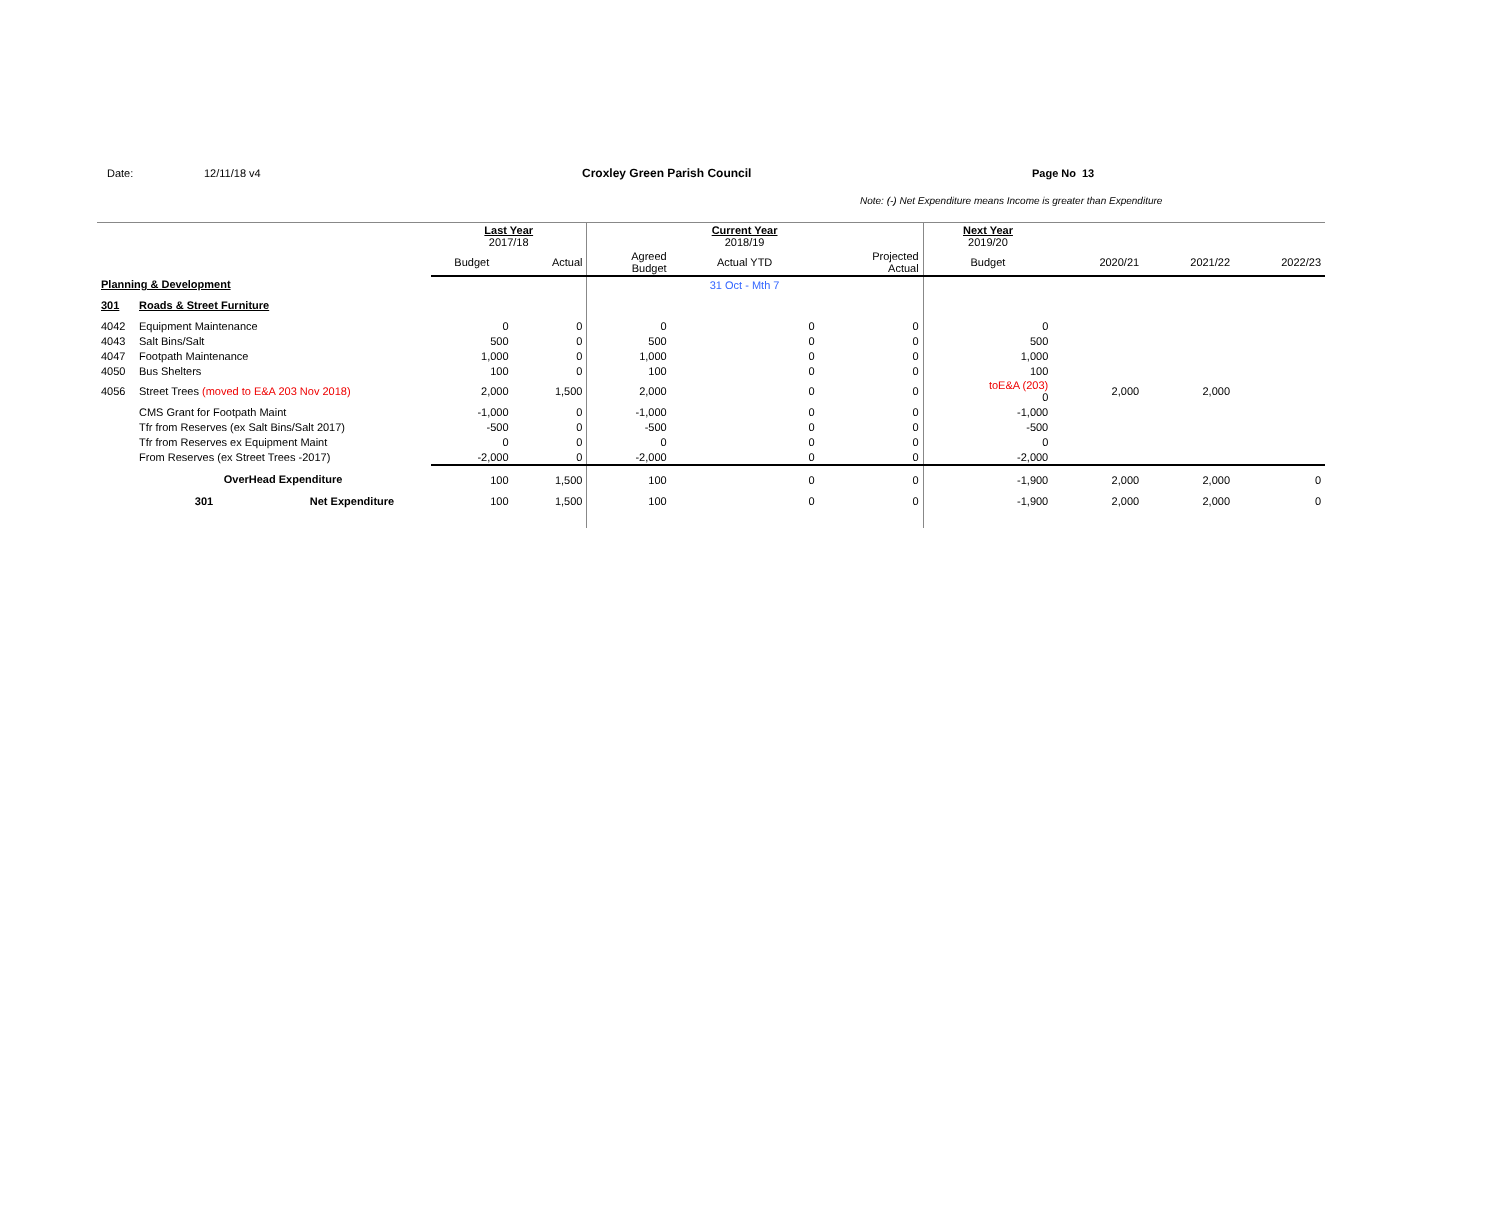Date: 12/11/18 v4 Croxley Green Parish Council Page No 13
Note: (-) Net Expenditure means Income is greater than Expenditure
| | | | Last Year 2017/18 | | | Current Year 2018/19 | | Next Year 2019/20 | | | |
| | | | Budget | Actual | Agreed Budget | Actual YTD | Projected Actual | Budget | 2020/21 | 2021/22 | 2022/23 |
| Planning & Development | | | | | | 31 Oct - Mth 7 | | | | | |
| 301 | Roads & Street Furniture | | | | | | | | | | |
| 4042 | Equipment Maintenance | | 0 | 0 | 0 | 0 | 0 | 0 | | | |
| 4043 | Salt Bins/Salt | | 500 | 0 | 500 | 0 | 0 | 500 | | | |
| 4047 | Footpath Maintenance | | 1,000 | 0 | 1,000 | 0 | 0 | 1,000 | | | |
| 4050 | Bus Shelters | | 100 | 0 | 100 | 0 | 0 | 100 | | | |
| 4056 | Street Trees (moved to E&A 203 Nov 2018) | | 2,000 | 1,500 | 2,000 | 0 | 0 | toE&A (203) 0 | 2,000 | 2,000 | |
| | CMS Grant for Footpath Maint | | -1,000 | 0 | -1,000 | 0 | 0 | -1,000 | | | |
| | Tfr from Reserves (ex Salt Bins/Salt 2017) | | -500 | 0 | -500 | 0 | 0 | -500 | | | |
| | Tfr from Reserves ex Equipment Maint | | 0 | 0 | 0 | 0 | 0 | 0 | | | |
| | From Reserves (ex Street Trees -2017) | | -2,000 | 0 | -2,000 | 0 | 0 | -2,000 | | | |
| | OverHead Expenditure | | 100 | 1,500 | 100 | 0 | 0 | -1,900 | 2,000 | 2,000 | 0 |
| | 301 | Net Expenditure | 100 | 1,500 | 100 | 0 | 0 | -1,900 | 2,000 | 2,000 | 0 |